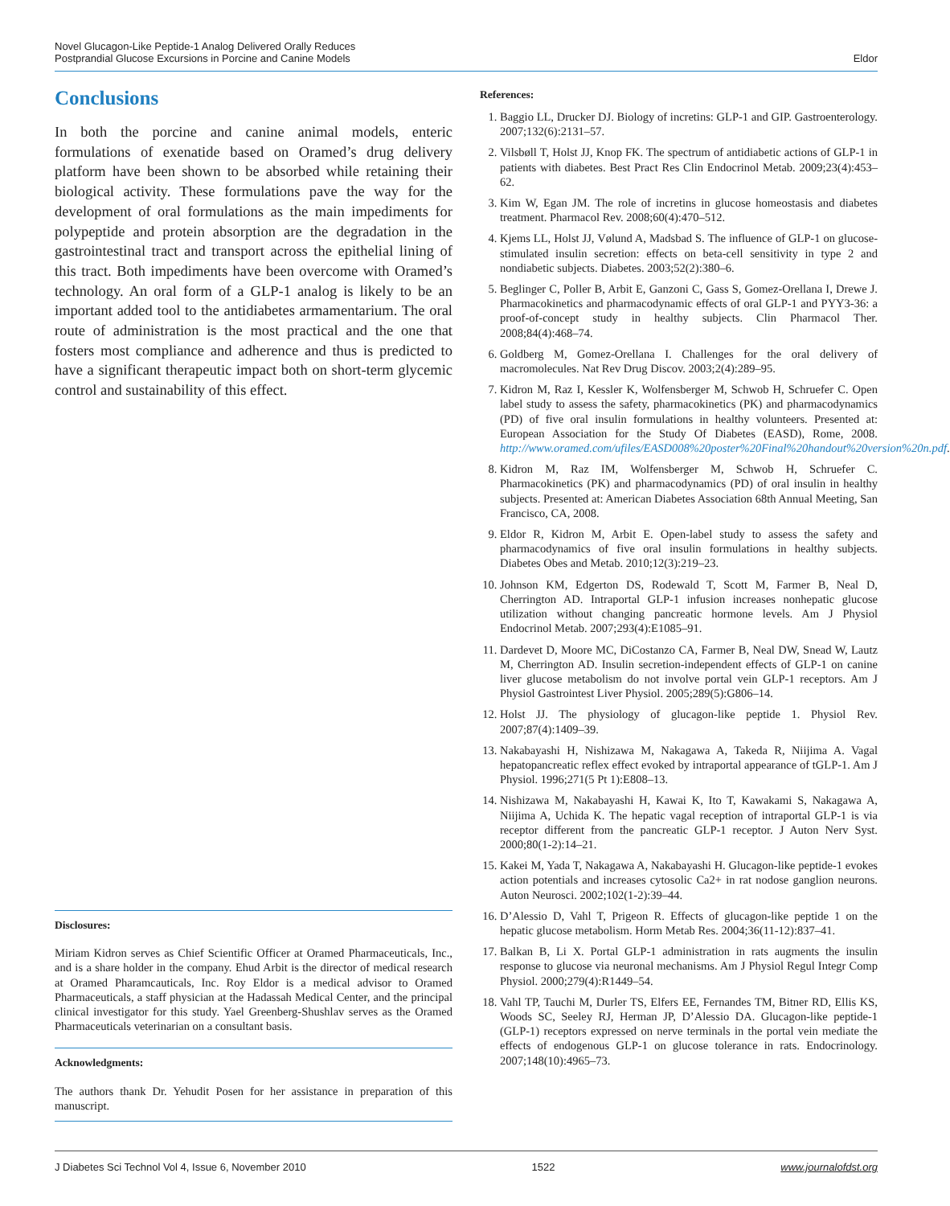Novel Glucagon-Like Peptide-1 Analog Delivered Orally Reduces
Postprandial Glucose Excursions in Porcine and Canine Models
Eldor
Conclusions
In both the porcine and canine animal models, enteric formulations of exenatide based on Oramed’s drug delivery platform have been shown to be absorbed while retaining their biological activity. These formulations pave the way for the development of oral formulations as the main impediments for polypeptide and protein absorption are the degradation in the gastrointestinal tract and transport across the epithelial lining of this tract. Both impediments have been overcome with Oramed’s technology. An oral form of a GLP-1 analog is likely to be an important added tool to the antidiabetes armamentarium. The oral route of administration is the most practical and the one that fosters most compliance and adherence and thus is predicted to have a significant therapeutic impact both on short-term glycemic control and sustainability of this effect.
Disclosures:
Miriam Kidron serves as Chief Scientific Officer at Oramed Pharmaceuticals, Inc., and is a share holder in the company. Ehud Arbit is the director of medical research at Oramed Pharamcauticals, Inc. Roy Eldor is a medical advisor to Oramed Pharmaceuticals, a staff physician at the Hadassah Medical Center, and the principal clinical investigator for this study. Yael Greenberg-Shushlav serves as the Oramed Pharmaceuticals veterinarian on a consultant basis.
Acknowledgments:
The authors thank Dr. Yehudit Posen for her assistance in preparation of this manuscript.
References:
1. Baggio LL, Drucker DJ. Biology of incretins: GLP-1 and GIP. Gastroenterology. 2007;132(6):2131–57.
2. Vilsbøll T, Holst JJ, Knop FK. The spectrum of antidiabetic actions of GLP-1 in patients with diabetes. Best Pract Res Clin Endocrinol Metab. 2009;23(4):453–62.
3. Kim W, Egan JM. The role of incretins in glucose homeostasis and diabetes treatment. Pharmacol Rev. 2008;60(4):470–512.
4. Kjems LL, Holst JJ, Vølund A, Madsbad S. The influence of GLP-1 on glucose-stimulated insulin secretion: effects on beta-cell sensitivity in type 2 and nondiabetic subjects. Diabetes. 2003;52(2):380–6.
5. Beglinger C, Poller B, Arbit E, Ganzoni C, Gass S, Gomez-Orellana I, Drewe J. Pharmacokinetics and pharmacodynamic effects of oral GLP-1 and PYY3-36: a proof-of-concept study in healthy subjects. Clin Pharmacol Ther. 2008;84(4):468–74.
6. Goldberg M, Gomez-Orellana I. Challenges for the oral delivery of macromolecules. Nat Rev Drug Discov. 2003;2(4):289–95.
7. Kidron M, Raz I, Kessler K, Wolfensberger M, Schwob H, Schruefer C. Open label study to assess the safety, pharmacokinetics (PK) and pharmacodynamics (PD) of five oral insulin formulations in healthy volunteers. Presented at: European Association for the Study Of Diabetes (EASD), Rome, 2008. http://www.oramed.com/ufiles/EASD008%20poster%20Final%20handout%20version%20n.pdf.
8. Kidron M, Raz IM, Wolfensberger M, Schwob H, Schruefer C. Pharmacokinetics (PK) and pharmacodynamics (PD) of oral insulin in healthy subjects. Presented at: American Diabetes Association 68th Annual Meeting, San Francisco, CA, 2008.
9. Eldor R, Kidron M, Arbit E. Open-label study to assess the safety and pharmacodynamics of five oral insulin formulations in healthy subjects. Diabetes Obes and Metab. 2010;12(3):219–23.
10. Johnson KM, Edgerton DS, Rodewald T, Scott M, Farmer B, Neal D, Cherrington AD. Intraportal GLP-1 infusion increases nonhepatic glucose utilization without changing pancreatic hormone levels. Am J Physiol Endocrinol Metab. 2007;293(4):E1085–91.
11. Dardevet D, Moore MC, DiCostanzo CA, Farmer B, Neal DW, Snead W, Lautz M, Cherrington AD. Insulin secretion-independent effects of GLP-1 on canine liver glucose metabolism do not involve portal vein GLP-1 receptors. Am J Physiol Gastrointest Liver Physiol. 2005;289(5):G806–14.
12. Holst JJ. The physiology of glucagon-like peptide 1. Physiol Rev. 2007;87(4):1409–39.
13. Nakabayashi H, Nishizawa M, Nakagawa A, Takeda R, Niijima A. Vagal hepatopancreatic reflex effect evoked by intraportal appearance of tGLP-1. Am J Physiol. 1996;271(5 Pt 1):E808–13.
14. Nishizawa M, Nakabayashi H, Kawai K, Ito T, Kawakami S, Nakagawa A, Niijima A, Uchida K. The hepatic vagal reception of intraportal GLP-1 is via receptor different from the pancreatic GLP-1 receptor. J Auton Nerv Syst. 2000;80(1-2):14–21.
15. Kakei M, Yada T, Nakagawa A, Nakabayashi H. Glucagon-like peptide-1 evokes action potentials and increases cytosolic Ca2+ in rat nodose ganglion neurons. Auton Neurosci. 2002;102(1-2):39–44.
16. D’Alessio D, Vahl T, Prigeon R. Effects of glucagon-like peptide 1 on the hepatic glucose metabolism. Horm Metab Res. 2004;36(11-12):837–41.
17. Balkan B, Li X. Portal GLP-1 administration in rats augments the insulin response to glucose via neuronal mechanisms. Am J Physiol Regul Integr Comp Physiol. 2000;279(4):R1449–54.
18. Vahl TP, Tauchi M, Durler TS, Elfers EE, Fernandes TM, Bitner RD, Ellis KS, Woods SC, Seeley RJ, Herman JP, D’Alessio DA. Glucagon-like peptide-1 (GLP-1) receptors expressed on nerve terminals in the portal vein mediate the effects of endogenous GLP-1 on glucose tolerance in rats. Endocrinology. 2007;148(10):4965–73.
J Diabetes Sci Technol Vol 4, Issue 6, November 2010 1522 www.journalofdst.org